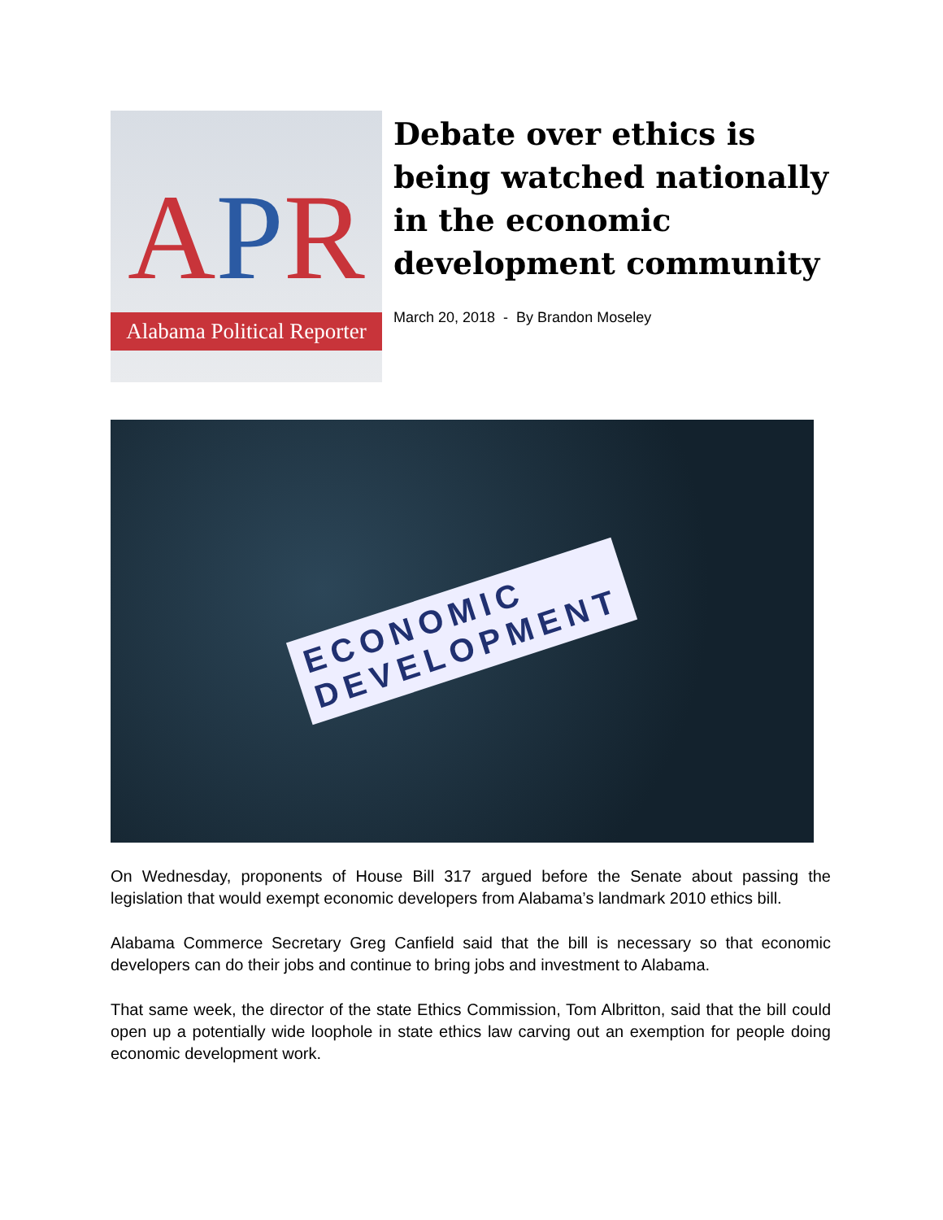APR
Alabama Political Reporter
Debate over ethics is being watched nationally in the economic development community
March 20, 2018 - By Brandon Moseley
ECONOMIC
DEVELOPMENT
On Wednesday, proponents of House Bill 317 argued before the Senate about passing the legislation that would exempt economic developers from Alabama’s landmark 2010 ethics bill.
Alabama Commerce Secretary Greg Canfield said that the bill is necessary so that economic developers can do their jobs and continue to bring jobs and investment to Alabama.
That same week, the director of the state Ethics Commission, Tom Albritton, said that the bill could open up a potentially wide loophole in state ethics law carving out an exemption for people doing economic development work.